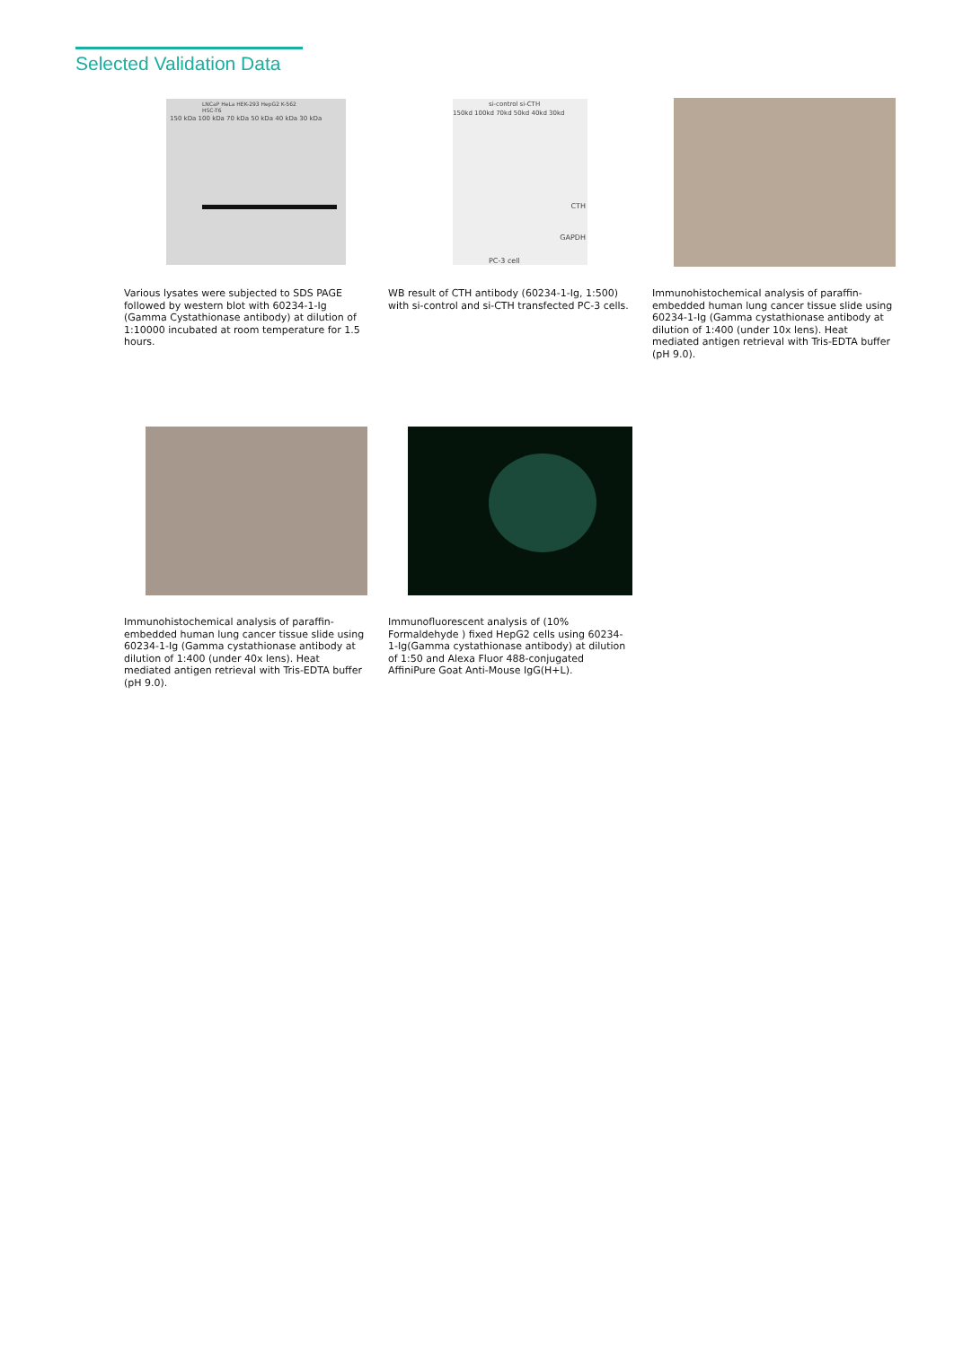Selected Validation Data
LNCaP HeLa HEK-293 HepG2 K-562 HSC-T6
150 kDa 100 kDa 70 kDa 50 kDa 40 kDa 30 kDa
Various lysates were subjected to SDS PAGE followed by western blot with 60234-1-Ig (Gamma Cystathionase antibody) at dilution of 1:10000 incubated at room temperature for 1.5 hours.
si-control si-CTH
150kd 100kd 70kd 50kd 40kd 30kd
CTH
GAPDH
PC-3 cell
WB result of CTH antibody (60234-1-Ig, 1:500) with si-control and si-CTH transfected PC-3 cells.
Immunohistochemical analysis of paraffin-embedded human lung cancer tissue slide using 60234-1-Ig (Gamma cystathionase antibody at dilution of 1:400 (under 10x lens). Heat mediated antigen retrieval with Tris-EDTA buffer (pH 9.0).
Immunohistochemical analysis of paraffin-embedded human lung cancer tissue slide using 60234-1-Ig (Gamma cystathionase antibody at dilution of 1:400 (under 40x lens). Heat mediated antigen retrieval with Tris-EDTA buffer (pH 9.0).
Immunofluorescent analysis of (10% Formaldehyde ) fixed HepG2 cells using 60234-1-Ig(Gamma cystathionase antibody) at dilution of 1:50 and Alexa Fluor 488-conjugated AffiniPure Goat Anti-Mouse IgG(H+L).